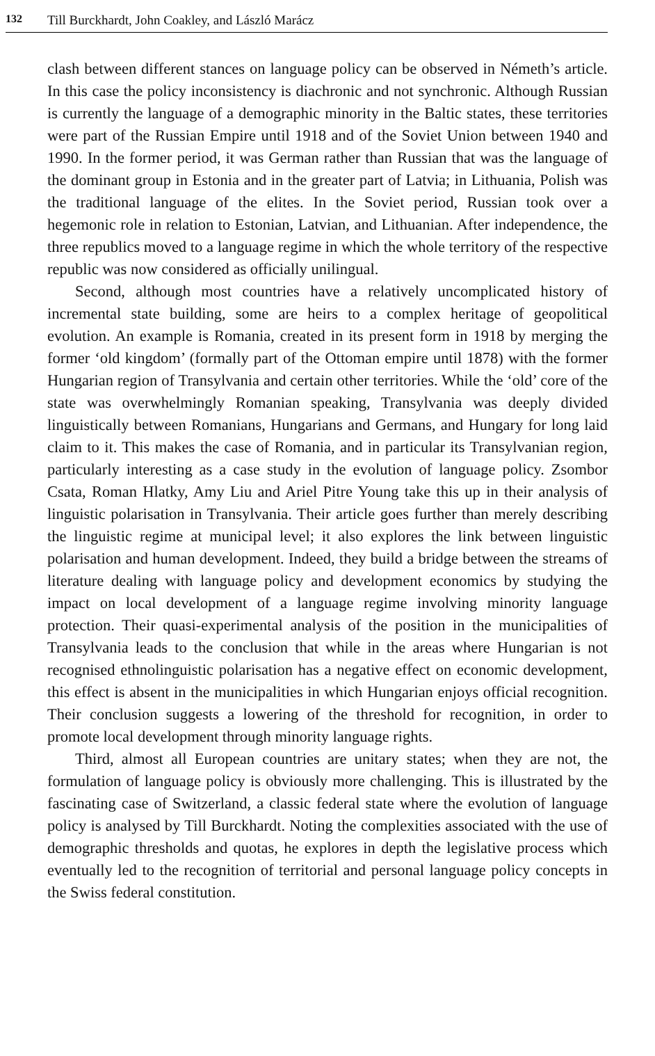132 Till Burckhardt, John Coakley, and László Marácz
clash between different stances on language policy can be observed in Németh’s article. In this case the policy inconsistency is diachronic and not synchronic. Although Russian is currently the language of a demographic minority in the Baltic states, these territories were part of the Russian Empire until 1918 and of the Soviet Union between 1940 and 1990. In the former period, it was German rather than Russian that was the language of the dominant group in Estonia and in the greater part of Latvia; in Lithuania, Polish was the traditional language of the elites. In the Soviet period, Russian took over a hegemonic role in relation to Estonian, Latvian, and Lithuanian. After independence, the three republics moved to a language regime in which the whole territory of the respective republic was now considered as officially unilingual.
Second, although most countries have a relatively uncomplicated history of incremental state building, some are heirs to a complex heritage of geopolitical evolution. An example is Romania, created in its present form in 1918 by merging the former ‘old kingdom’ (formally part of the Ottoman empire until 1878) with the former Hungarian region of Transylvania and certain other territories. While the ‘old’ core of the state was overwhelmingly Romanian speaking, Transylvania was deeply divided linguistically between Romanians, Hungarians and Germans, and Hungary for long laid claim to it. This makes the case of Romania, and in particular its Transylvanian region, particularly interesting as a case study in the evolution of language policy. Zsombor Csata, Roman Hlatky, Amy Liu and Ariel Pitre Young take this up in their analysis of linguistic polarisation in Transylvania. Their article goes further than merely describing the linguistic regime at municipal level; it also explores the link between linguistic polarisation and human development. Indeed, they build a bridge between the streams of literature dealing with language policy and development economics by studying the impact on local development of a language regime involving minority language protection. Their quasi-experimental analysis of the position in the municipalities of Transylvania leads to the conclusion that while in the areas where Hungarian is not recognised ethnolinguistic polarisation has a negative effect on economic development, this effect is absent in the municipalities in which Hungarian enjoys official recognition. Their conclusion suggests a lowering of the threshold for recognition, in order to promote local development through minority language rights.
Third, almost all European countries are unitary states; when they are not, the formulation of language policy is obviously more challenging. This is illustrated by the fascinating case of Switzerland, a classic federal state where the evolution of language policy is analysed by Till Burckhardt. Noting the complexities associated with the use of demographic thresholds and quotas, he explores in depth the legislative process which eventually led to the recognition of territorial and personal language policy concepts in the Swiss federal constitution.